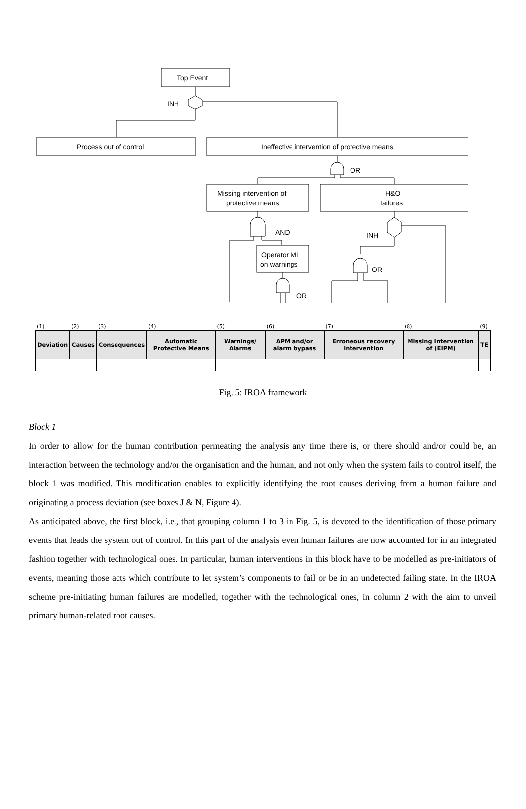Top Event
INH
Process out of control
Ineffective intervention of protective means
OR
Missing intervention of
protective means
H&O
failures
AND
Operator MI
on warnings
OR
INH
OR
| (1) | (2) | (3) | (4) | (5) | (6) | (7) | (8) | (9) |
| --- | --- | --- | --- | --- | --- | --- | --- | --- |
| Deviation | Causes | Consequences | Automatic Protective Means | Warnings/ Alarms | APM and/or alarm bypass | Erroneous recovery intervention | Missing Intervention of (EIPM) | TE |
Fig. 5: IROA framework
Block 1
In order to allow for the human contribution permeating the analysis any time there is, or there should and/or could be, an interaction between the technology and/or the organisation and the human, and not only when the system fails to control itself, the block 1 was modified. This modification enables to explicitly identifying the root causes deriving from a human failure and originating a process deviation (see boxes J & N, Figure 4).
As anticipated above, the first block, i.e., that grouping column 1 to 3 in Fig. 5, is devoted to the identification of those primary events that leads the system out of control. In this part of the analysis even human failures are now accounted for in an integrated fashion together with technological ones. In particular, human interventions in this block have to be modelled as pre-initiators of events, meaning those acts which contribute to let system’s components to fail or be in an undetected failing state. In the IROA scheme pre-initiating human failures are modelled, together with the technological ones, in column 2 with the aim to unveil primary human-related root causes.